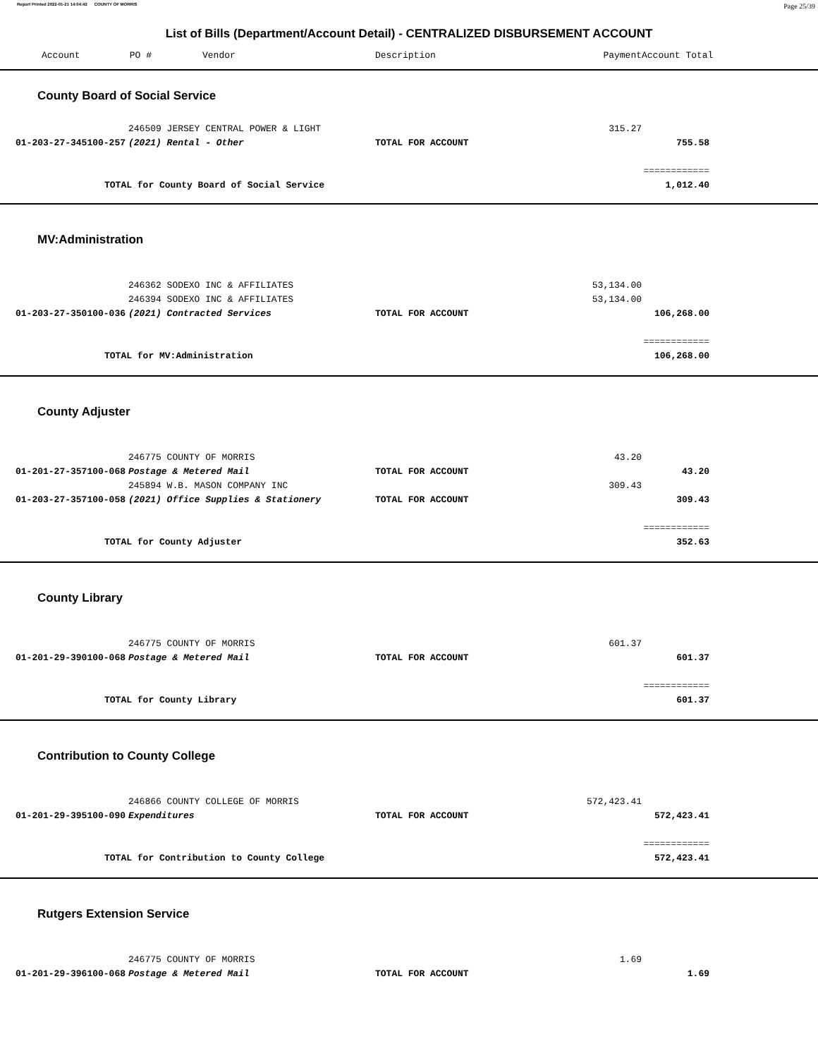Report Printed 2022-01-21 14:04:42 COUNTY OF MORRIS Page 25/39
List of Bills (Department/Account Detail) - CENTRALIZED DISBURSEMENT ACCOUNT
| | Account PO # | Vendor | Description | Payment | Account Total | |
| --- | --- | --- | --- | --- | --- | --- |
County Board of Social Service
| | | 246509 JERSEY CENTRAL POWER & LIGHT | | 315.27 | | |
| | 01-203-27-345100-257 | (2021) Rental - Other | TOTAL FOR ACCOUNT | | 755.58 | |
| | | | | | ============ | |
| | TOTAL for County Board of Social Service | | | | 1,012.40 | |
MV:Administration
| | | 246362 SODEXO INC & AFFILIATES | | 53,134.00 | | |
| | | 246394 SODEXO INC & AFFILIATES | | 53,134.00 | | |
| | 01-203-27-350100-036 | (2021) Contracted Services | TOTAL FOR ACCOUNT | | 106,268.00 | |
| | | | | | ============ | |
| | TOTAL for MV:Administration | | | | 106,268.00 | |
County Adjuster
| | | 246775 COUNTY OF MORRIS | | 43.20 | | |
| | 01-201-27-357100-068 | Postage & Metered Mail | TOTAL FOR ACCOUNT | | 43.20 | |
| | | 245894 W.B. MASON COMPANY INC | | 309.43 | | |
| | 01-203-27-357100-058 | (2021) Office Supplies & Stationery | TOTAL FOR ACCOUNT | | 309.43 | |
| | | | | | ============ | |
| | TOTAL for County Adjuster | | | | 352.63 | |
County Library
| | | 246775 COUNTY OF MORRIS | | 601.37 | | |
| | 01-201-29-390100-068 | Postage & Metered Mail | TOTAL FOR ACCOUNT | | 601.37 | |
| | | | | | ============ | |
| | TOTAL for County Library | | | | 601.37 | |
Contribution to County College
| | | 246866 COUNTY COLLEGE OF MORRIS | | 572,423.41 | | |
| | 01-201-29-395100-090 | Expenditures | TOTAL FOR ACCOUNT | | 572,423.41 | |
| | | | | | ============ | |
| | TOTAL for Contribution to County College | | | | 572,423.41 | |
Rutgers Extension Service
| | | 246775 COUNTY OF MORRIS | | 1.69 | | |
| | 01-201-29-396100-068 | Postage & Metered Mail | TOTAL FOR ACCOUNT | | 1.69 | |